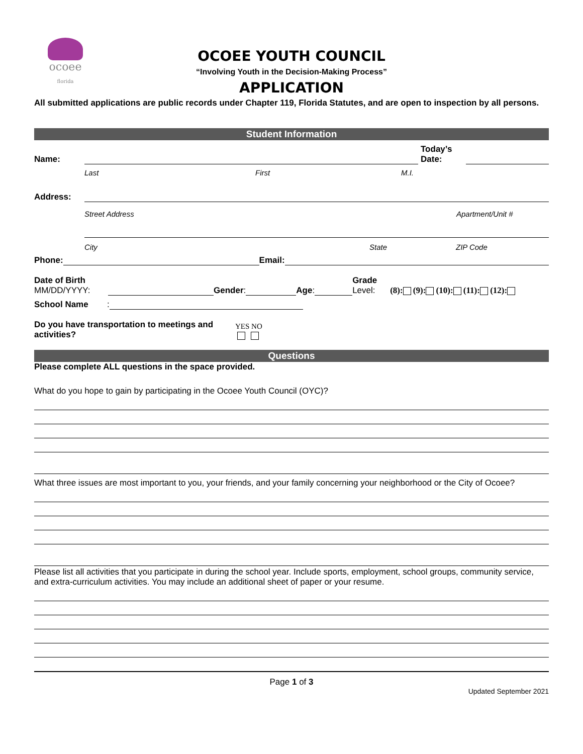ocoee
florida
OCOEE YOUTH COUNCIL
“Involving Youth in the Decision-Making Process”
APPLICATION
All submitted applications are public records under Chapter 119, Florida Statutes, and are open to inspection by all persons.
Student Information
Name:
Today’s
Date:
Last First M.I.
Address:
Street Address Apartment/Unit #
City State ZIP Code
Phone:
Email:
Date of Birth
MM/DD/YYYY:
Gender:
Age:
Grade
Level: (8): (9): (10): (11): (12):
School Name:
Do you have transportation to meetings and activities? YES NO
Questions
Please complete ALL questions in the space provided.
What do you hope to gain by participating in the Ocoee Youth Council (OYC)?
What three issues are most important to you, your friends, and your family concerning your neighborhood or the City of Ocoee?
Please list all activities that you participate in during the school year. Include sports, employment, school groups, community service, and extra-curriculum activities. You may include an additional sheet of paper or your resume.
Page 1 of 3
Updated September 2021